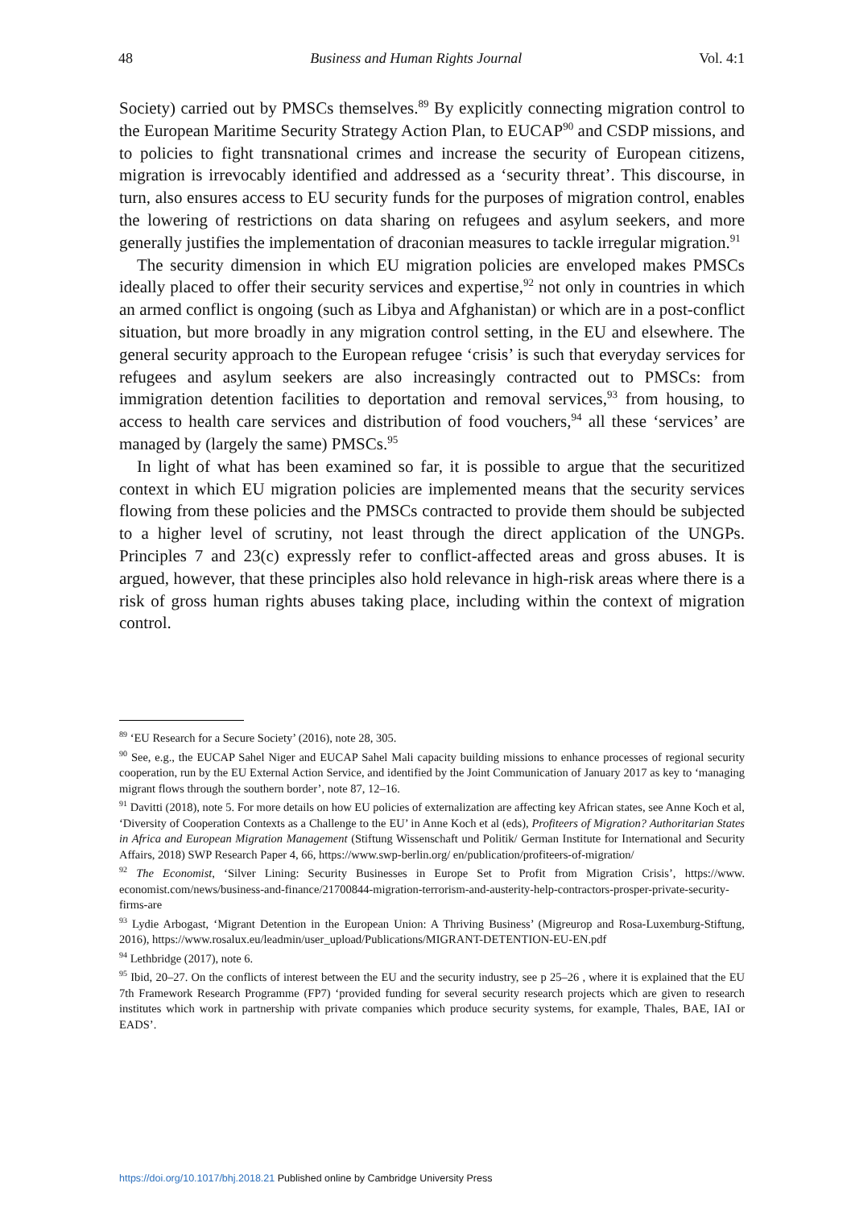48 Business and Human Rights Journal Vol. 4:1
Society) carried out by PMSCs themselves.<sup>89</sup> By explicitly connecting migration control to the European Maritime Security Strategy Action Plan, to EUCAP<sup>90</sup> and CSDP missions, and to policies to fight transnational crimes and increase the security of European citizens, migration is irrevocably identified and addressed as a ‘security threat’. This discourse, in turn, also ensures access to EU security funds for the purposes of migration control, enables the lowering of restrictions on data sharing on refugees and asylum seekers, and more generally justifies the implementation of draconian measures to tackle irregular migration.<sup>91</sup>
The security dimension in which EU migration policies are enveloped makes PMSCs ideally placed to offer their security services and expertise,<sup>92</sup> not only in countries in which an armed conflict is ongoing (such as Libya and Afghanistan) or which are in a post-conflict situation, but more broadly in any migration control setting, in the EU and elsewhere. The general security approach to the European refugee ‘crisis’ is such that everyday services for refugees and asylum seekers are also increasingly contracted out to PMSCs: from immigration detention facilities to deportation and removal services,<sup>93</sup> from housing, to access to health care services and distribution of food vouchers,<sup>94</sup> all these ‘services’ are managed by (largely the same) PMSCs.<sup>95</sup>
In light of what has been examined so far, it is possible to argue that the securitized context in which EU migration policies are implemented means that the security services flowing from these policies and the PMSCs contracted to provide them should be subjected to a higher level of scrutiny, not least through the direct application of the UNGPs. Principles 7 and 23(c) expressly refer to conflict-affected areas and gross abuses. It is argued, however, that these principles also hold relevance in high-risk areas where there is a risk of gross human rights abuses taking place, including within the context of migration control.
<sup>89</sup> ‘EU Research for a Secure Society’ (2016), note 28, 305.
<sup>90</sup> See, e.g., the EUCAP Sahel Niger and EUCAP Sahel Mali capacity building missions to enhance processes of regional security cooperation, run by the EU External Action Service, and identified by the Joint Communication of January 2017 as key to ‘managing migrant flows through the southern border’, note 87, 12–16.
<sup>91</sup> Davitti (2018), note 5. For more details on how EU policies of externalization are affecting key African states, see Anne Koch et al, ‘Diversity of Cooperation Contexts as a Challenge to the EU’ in Anne Koch et al (eds), Profiteers of Migration? Authoritarian States in Africa and European Migration Management (Stiftung Wissenschaft und Politik/ German Institute for International and Security Affairs, 2018) SWP Research Paper 4, 66, https://www.swp-berlin.org/ en/publication/profiteers-of-migration/
<sup>92</sup> The Economist, ‘Silver Lining: Security Businesses in Europe Set to Profit from Migration Crisis’, https://www. economist.com/news/business-and-finance/21700844-migration-terrorism-and-austerity-help-contractors-prosper-private-security-firms-are
<sup>93</sup> Lydie Arbogast, ‘Migrant Detention in the European Union: A Thriving Business’ (Migreurop and Rosa-Luxemburg-Stiftung, 2016), https://www.rosalux.eu/leadmin/user_upload/Publications/MIGRANT-DETENTION-EU-EN.pdf
<sup>94</sup> Lethbridge (2017), note 6.
<sup>95</sup> Ibid, 20–27. On the conflicts of interest between the EU and the security industry, see p 25–26 , where it is explained that the EU 7th Framework Research Programme (FP7) ‘provided funding for several security research projects which are given to research institutes which work in partnership with private companies which produce security systems, for example, Thales, BAE, IAI or EADS’.
https://doi.org/10.1017/bhj.2018.21 Published online by Cambridge University Press